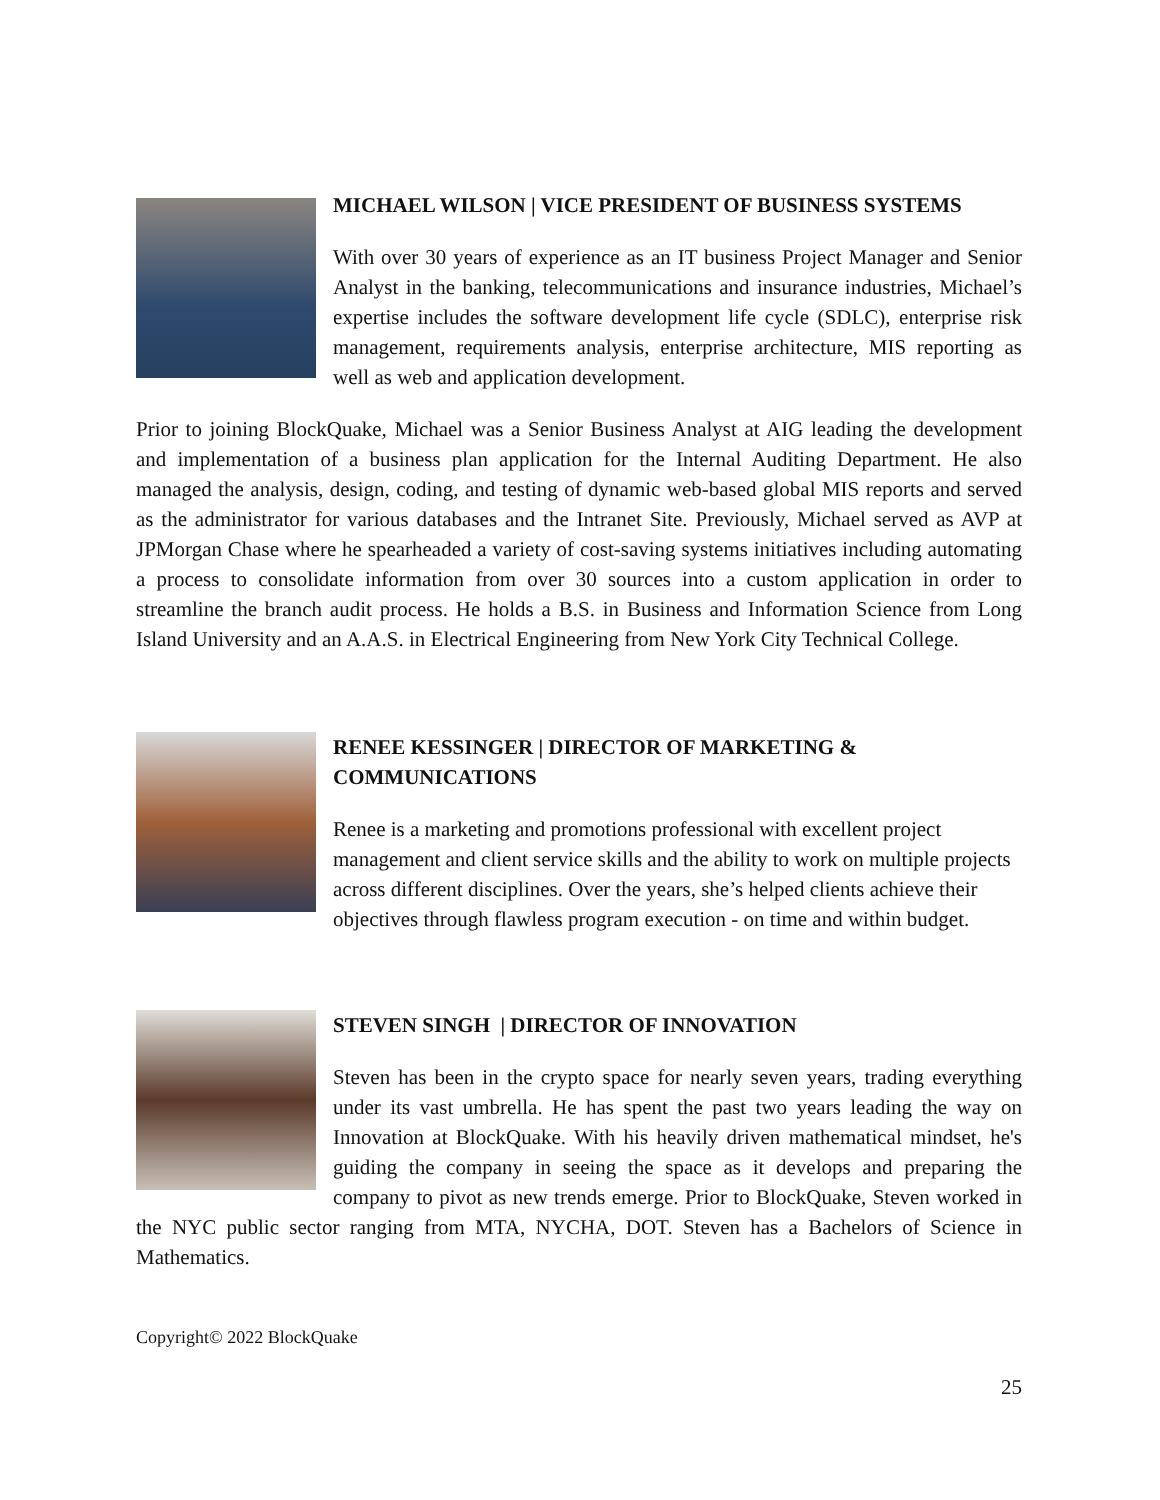MICHAEL WILSON | VICE PRESIDENT OF BUSINESS SYSTEMS
With over 30 years of experience as an IT business Project Manager and Senior Analyst in the banking, telecommunications and insurance industries, Michael’s expertise includes the software development life cycle (SDLC), enterprise risk management, requirements analysis, enterprise architecture, MIS reporting as well as web and application development.
Prior to joining BlockQuake, Michael was a Senior Business Analyst at AIG leading the development and implementation of a business plan application for the Internal Auditing Department. He also managed the analysis, design, coding, and testing of dynamic web-based global MIS reports and served as the administrator for various databases and the Intranet Site. Previously, Michael served as AVP at JPMorgan Chase where he spearheaded a variety of cost-saving systems initiatives including automating a process to consolidate information from over 30 sources into a custom application in order to streamline the branch audit process. He holds a B.S. in Business and Information Science from Long Island University and an A.A.S. in Electrical Engineering from New York City Technical College.
RENEE KESSINGER | DIRECTOR OF MARKETING & COMMUNICATIONS
Renee is a marketing and promotions professional with excellent project management and client service skills and the ability to work on multiple projects across different disciplines. Over the years, she’s helped clients achieve their objectives through flawless program execution - on time and within budget.
STEVEN SINGH | DIRECTOR OF INNOVATION
Steven has been in the crypto space for nearly seven years, trading everything under its vast umbrella. He has spent the past two years leading the way on Innovation at BlockQuake. With his heavily driven mathematical mindset, he's guiding the company in seeing the space as it develops and preparing the company to pivot as new trends emerge. Prior to BlockQuake, Steven worked in the NYC public sector ranging from MTA, NYCHA, DOT. Steven has a Bachelors of Science in Mathematics.
Copyright© 2022 BlockQuake
25